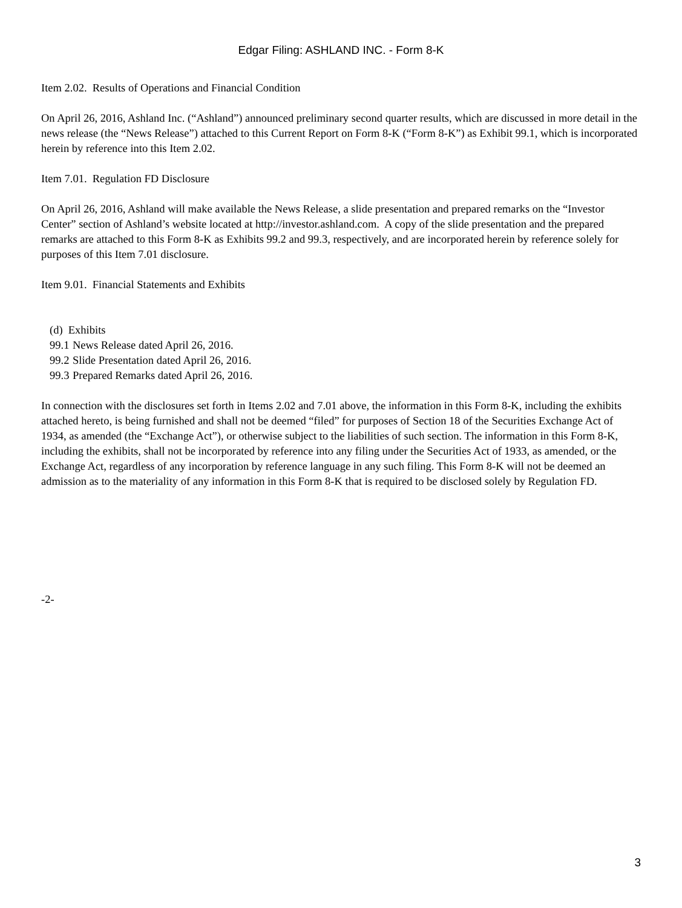Edgar Filing: ASHLAND INC. - Form 8-K
Item 2.02. Results of Operations and Financial Condition
On April 26, 2016, Ashland Inc. (“Ashland”) announced preliminary second quarter results, which are discussed in more detail in the news release (the “News Release”) attached to this Current Report on Form 8-K (“Form 8-K”) as Exhibit 99.1, which is incorporated herein by reference into this Item 2.02.
Item 7.01. Regulation FD Disclosure
On April 26, 2016, Ashland will make available the News Release, a slide presentation and prepared remarks on the “Investor Center” section of Ashland’s website located at http://investor.ashland.com. A copy of the slide presentation and the prepared remarks are attached to this Form 8-K as Exhibits 99.2 and 99.3, respectively, and are incorporated herein by reference solely for purposes of this Item 7.01 disclosure.
Item 9.01. Financial Statements and Exhibits
(d) Exhibits
99.1 News Release dated April 26, 2016.
99.2 Slide Presentation dated April 26, 2016.
99.3 Prepared Remarks dated April 26, 2016.
In connection with the disclosures set forth in Items 2.02 and 7.01 above, the information in this Form 8-K, including the exhibits attached hereto, is being furnished and shall not be deemed “filed” for purposes of Section 18 of the Securities Exchange Act of 1934, as amended (the “Exchange Act”), or otherwise subject to the liabilities of such section. The information in this Form 8-K, including the exhibits, shall not be incorporated by reference into any filing under the Securities Act of 1933, as amended, or the Exchange Act, regardless of any incorporation by reference language in any such filing. This Form 8-K will not be deemed an admission as to the materiality of any information in this Form 8-K that is required to be disclosed solely by Regulation FD.
-2-
3